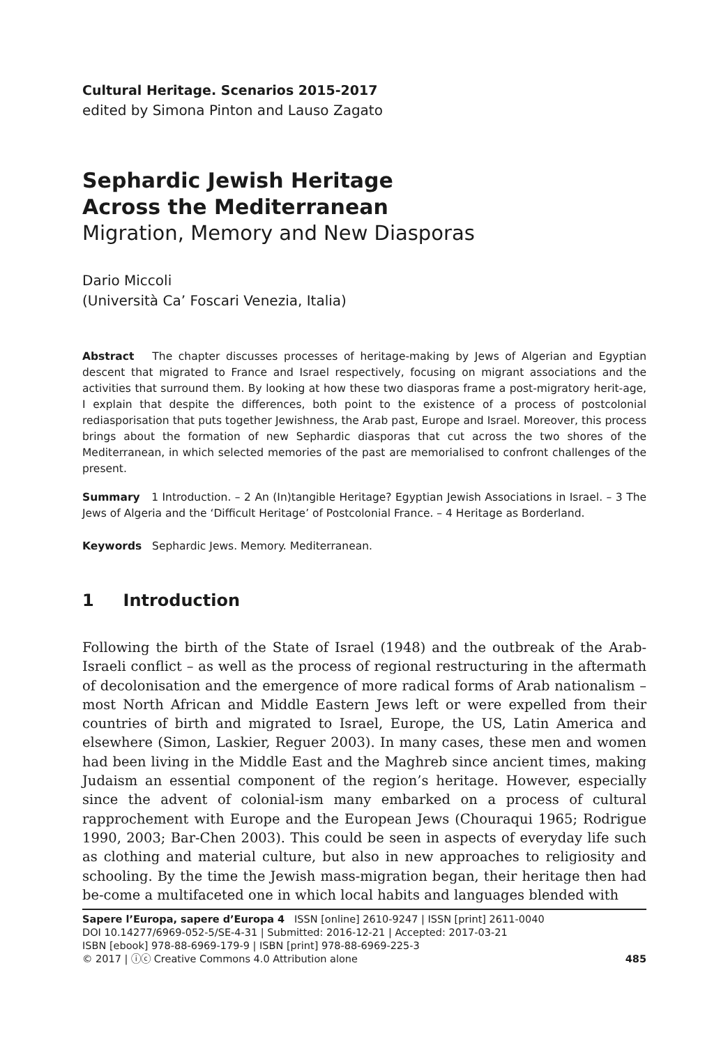Cultural Heritage. Scenarios 2015-2017
edited by Simona Pinton and Lauso Zagato
Sephardic Jewish Heritage
Across the Mediterranean
Migration, Memory and New Diasporas
Dario Miccoli
(Università Ca’ Foscari Venezia, Italia)
Abstract The chapter discusses processes of heritage-making by Jews of Algerian and Egyptian descent that migrated to France and Israel respectively, focusing on migrant associations and the activities that surround them. By looking at how these two diasporas frame a post-migratory herit-age, I explain that despite the differences, both point to the existence of a process of postcolonial rediasporisation that puts together Jewishness, the Arab past, Europe and Israel. Moreover, this process brings about the formation of new Sephardic diasporas that cut across the two shores of the Mediterranean, in which selected memories of the past are memorialised to confront challenges of the present.
Summary 1 Introduction. – 2 An (In)tangible Heritage? Egyptian Jewish Associations in Israel. – 3 The Jews of Algeria and the ‘Difficult Heritage’ of Postcolonial France. – 4 Heritage as Borderland.
Keywords Sephardic Jews. Memory. Mediterranean.
1 Introduction
Following the birth of the State of Israel (1948) and the outbreak of the Arab-Israeli conflict – as well as the process of regional restructuring in the aftermath of decolonisation and the emergence of more radical forms of Arab nationalism – most North African and Middle Eastern Jews left or were expelled from their countries of birth and migrated to Israel, Europe, the US, Latin America and elsewhere (Simon, Laskier, Reguer 2003). In many cases, these men and women had been living in the Middle East and the Maghreb since ancient times, making Judaism an essential component of the region’s heritage. However, especially since the advent of colonial-ism many embarked on a process of cultural rapprochement with Europe and the European Jews (Chouraqui 1965; Rodrigue 1990, 2003; Bar-Chen 2003). This could be seen in aspects of everyday life such as clothing and material culture, but also in new approaches to religiosity and schooling. By the time the Jewish mass-migration began, their heritage then had be-come a multifaceted one in which local habits and languages blended with
Sapere l’Europa, sapere d’Europa 4 ISSN [online] 2610-9247 | ISSN [print] 2611-0040
DOI 10.14277/6969-052-5/SE-4-31 | Submitted: 2016-12-21 | Accepted: 2017-03-21
ISBN [ebook] 978-88-6969-179-9 | ISBN [print] 978-88-6969-225-3
© 2017 | ⓘⓒ Creative Commons 4.0 Attribution alone
485